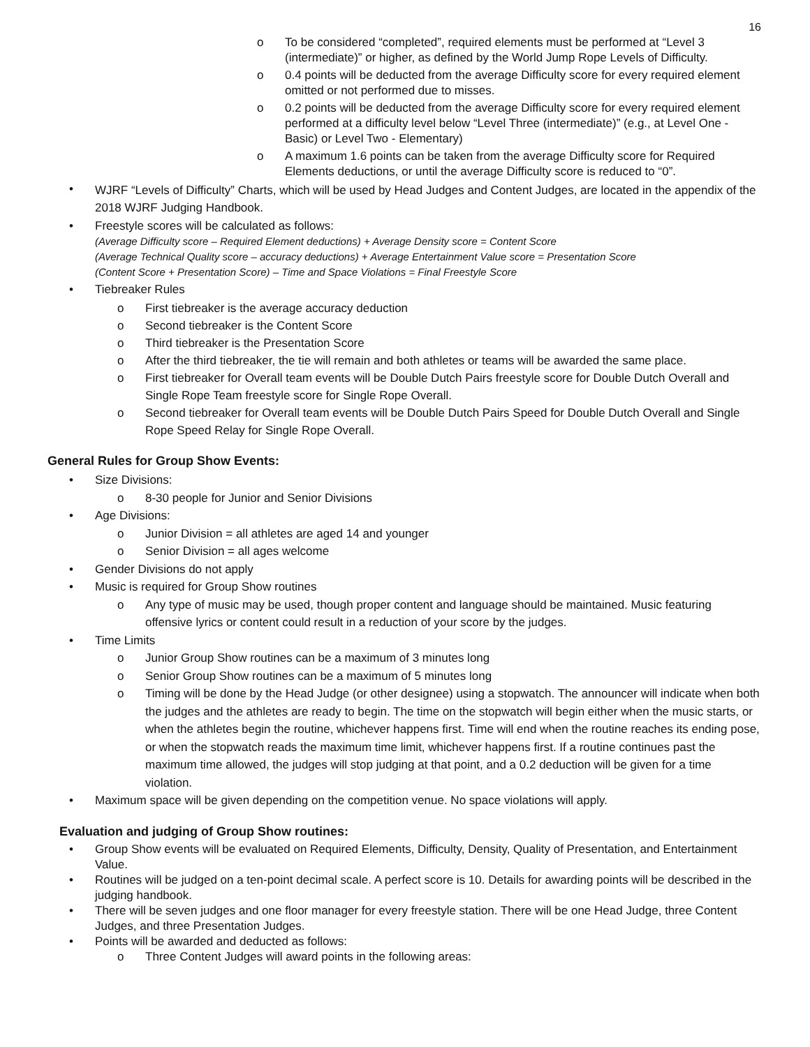16
o To be considered “completed”, required elements must be performed at “Level 3 (intermediate)” or higher, as defined by the World Jump Rope Levels of Difficulty.
o 0.4 points will be deducted from the average Difficulty score for every required element omitted or not performed due to misses.
o 0.2 points will be deducted from the average Difficulty score for every required element performed at a difficulty level below “Level Three (intermediate)” (e.g., at Level One - Basic) or Level Two - Elementary)
o A maximum 1.6 points can be taken from the average Difficulty score for Required Elements deductions, or until the average Difficulty score is reduced to “0”.
• WJRF “Levels of Difficulty” Charts, which will be used by Head Judges and Content Judges, are located in the appendix of the 2018 WJRF Judging Handbook.
• Freestyle scores will be calculated as follows:
(Average Difficulty score – Required Element deductions) + Average Density score = Content Score
(Average Technical Quality score – accuracy deductions) + Average Entertainment Value score = Presentation Score
(Content Score + Presentation Score) – Time and Space Violations = Final Freestyle Score
• Tiebreaker Rules
o First tiebreaker is the average accuracy deduction
o Second tiebreaker is the Content Score
o Third tiebreaker is the Presentation Score
o After the third tiebreaker, the tie will remain and both athletes or teams will be awarded the same place.
o First tiebreaker for Overall team events will be Double Dutch Pairs freestyle score for Double Dutch Overall and Single Rope Team freestyle score for Single Rope Overall.
o Second tiebreaker for Overall team events will be Double Dutch Pairs Speed for Double Dutch Overall and Single Rope Speed Relay for Single Rope Overall.
General Rules for Group Show Events:
• Size Divisions:
o 8-30 people for Junior and Senior Divisions
• Age Divisions:
o Junior Division = all athletes are aged 14 and younger
o Senior Division = all ages welcome
• Gender Divisions do not apply
• Music is required for Group Show routines
o Any type of music may be used, though proper content and language should be maintained. Music featuring offensive lyrics or content could result in a reduction of your score by the judges.
• Time Limits
o Junior Group Show routines can be a maximum of 3 minutes long
o Senior Group Show routines can be a maximum of 5 minutes long
o Timing will be done by the Head Judge (or other designee) using a stopwatch. The announcer will indicate when both the judges and the athletes are ready to begin. The time on the stopwatch will begin either when the music starts, or when the athletes begin the routine, whichever happens first. Time will end when the routine reaches its ending pose, or when the stopwatch reads the maximum time limit, whichever happens first. If a routine continues past the maximum time allowed, the judges will stop judging at that point, and a 0.2 deduction will be given for a time violation.
• Maximum space will be given depending on the competition venue. No space violations will apply.
Evaluation and judging of Group Show routines:
• Group Show events will be evaluated on Required Elements, Difficulty, Density, Quality of Presentation, and Entertainment Value.
• Routines will be judged on a ten-point decimal scale. A perfect score is 10. Details for awarding points will be described in the judging handbook.
• There will be seven judges and one floor manager for every freestyle station. There will be one Head Judge, three Content Judges, and three Presentation Judges.
• Points will be awarded and deducted as follows:
o Three Content Judges will award points in the following areas: